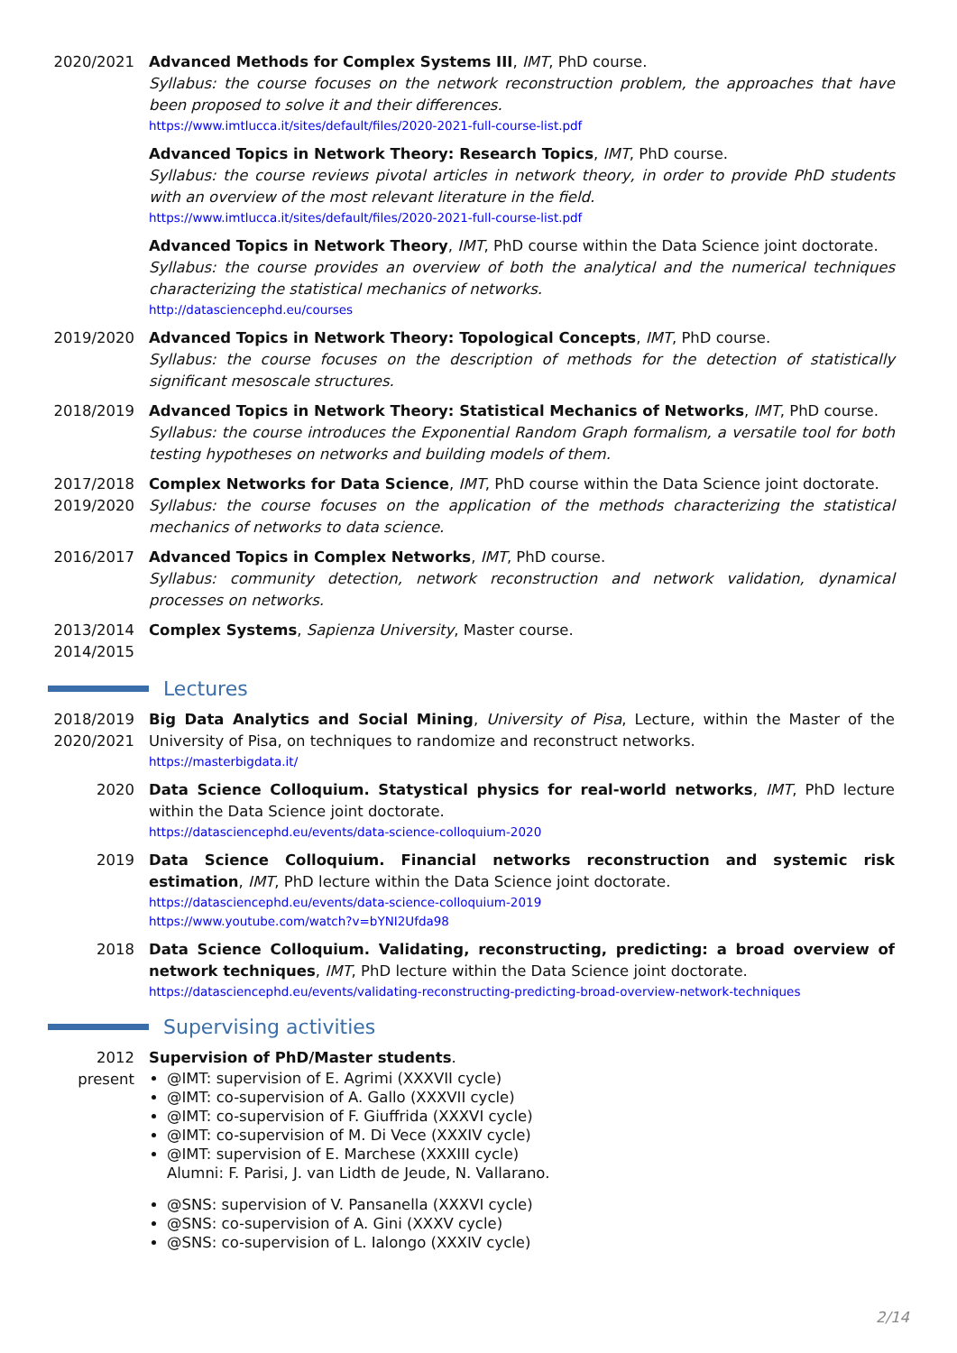2020/2021 Advanced Methods for Complex Systems III, IMT, PhD course.
Syllabus: the course focuses on the network reconstruction problem, the approaches that have been proposed to solve it and their differences.
https://www.imtlucca.it/sites/default/files/2020-2021-full-course-list.pdf
Advanced Topics in Network Theory: Research Topics, IMT, PhD course.
Syllabus: the course reviews pivotal articles in network theory, in order to provide PhD students with an overview of the most relevant literature in the field.
https://www.imtlucca.it/sites/default/files/2020-2021-full-course-list.pdf
Advanced Topics in Network Theory, IMT, PhD course within the Data Science joint doctorate.
Syllabus: the course provides an overview of both the analytical and the numerical techniques characterizing the statistical mechanics of networks.
http://datasciencephd.eu/courses
2019/2020 Advanced Topics in Network Theory: Topological Concepts, IMT, PhD course.
Syllabus: the course focuses on the description of methods for the detection of statistically significant mesoscale structures.
2018/2019 Advanced Topics in Network Theory: Statistical Mechanics of Networks, IMT, PhD course.
Syllabus: the course introduces the Exponential Random Graph formalism, a versatile tool for both testing hypotheses on networks and building models of them.
2017/2018
2019/2020
Complex Networks for Data Science, IMT, PhD course within the Data Science joint doctorate.
Syllabus: the course focuses on the application of the methods characterizing the statistical mechanics of networks to data science.
2016/2017 Advanced Topics in Complex Networks, IMT, PhD course.
Syllabus: community detection, network reconstruction and network validation, dynamical processes on networks.
2013/2014
2014/2015
Complex Systems, Sapienza University, Master course.
Lectures
2018/2019
2020/2021
Big Data Analytics and Social Mining, University of Pisa, Lecture, within the Master of the University of Pisa, on techniques to randomize and reconstruct networks.
https://masterbigdata.it/
2020 Data Science Colloquium. Statystical physics for real-world networks, IMT, PhD lecture within the Data Science joint doctorate.
https://datasciencephd.eu/events/data-science-colloquium-2020
2019 Data Science Colloquium. Financial networks reconstruction and systemic risk estimation, IMT, PhD lecture within the Data Science joint doctorate.
https://datasciencephd.eu/events/data-science-colloquium-2019
https://www.youtube.com/watch?v=bYNI2Ufda98
2018 Data Science Colloquium. Validating, reconstructing, predicting: a broad overview of network techniques, IMT, PhD lecture within the Data Science joint doctorate.
https://datasciencephd.eu/events/validating-reconstructing-predicting-broad-overview-network-techniques
Supervising activities
2012
present
Supervision of PhD/Master students.
@IMT: supervision of E. Agrimi (XXXVII cycle)
@IMT: co-supervision of A. Gallo (XXXVII cycle)
@IMT: co-supervision of F. Giuffrida (XXXVI cycle)
@IMT: co-supervision of M. Di Vece (XXXIV cycle)
@IMT: supervision of E. Marchese (XXXIII cycle)
Alumni: F. Parisi, J. van Lidth de Jeude, N. Vallarano.
@SNS: supervision of V. Pansanella (XXXVI cycle)
@SNS: co-supervision of A. Gini (XXXV cycle)
@SNS: co-supervision of L. Ialongo (XXXIV cycle)
2/14